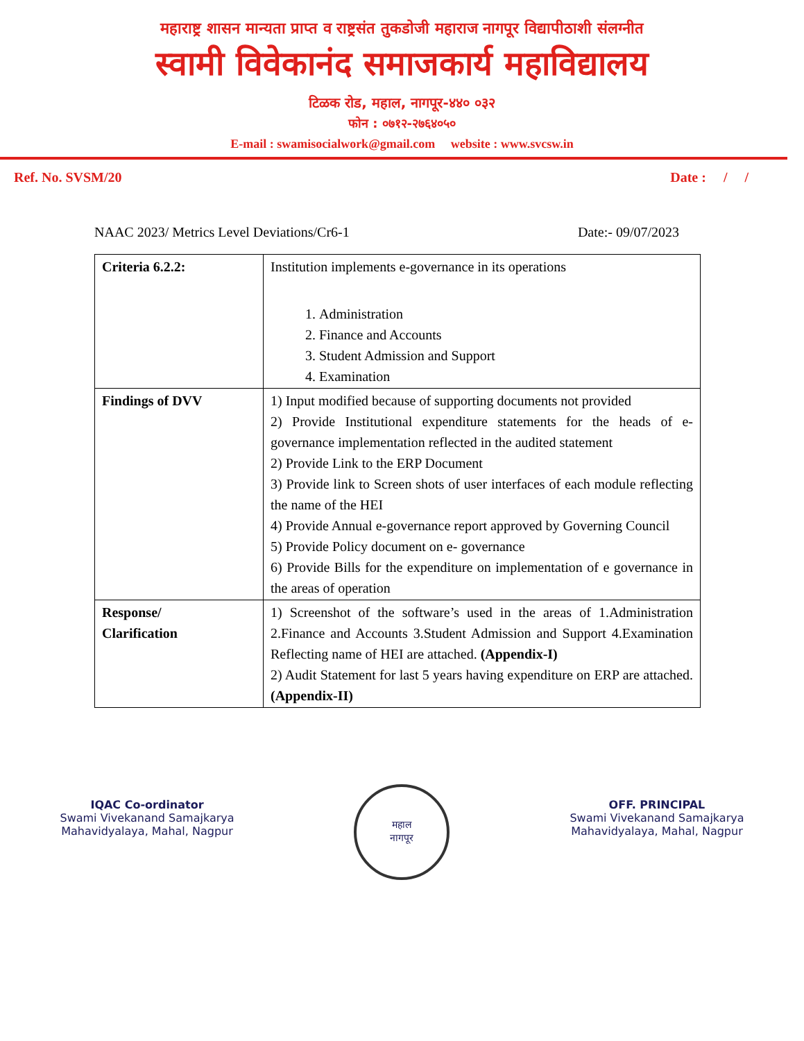महाराष्ट्र शासन मान्यता प्राप्त व राष्ट्रसंत तुकडोजी महाराज नागपूर विद्यापीठाशी संलग्नीत
स्वामी विवेकानंद समाजकार्य महाविद्यालय
टिळक रोड, महाल, नागपूर-४४० ०३२
फोन : ०७१२-२७६४०५०
E-mail : swamisocialwork@gmail.com website : www.svcsw.in
Ref. No. SVSM/20 Date : / /
NAAC 2023/ Metrics Level Deviations/Cr6-1 Date:- 09/07/2023
| Criteria 6.2.2: | Institution implements e-governance in its operations 1. Administration 2. Finance and Accounts 3. Student Admission and Support 4. Examination |
| Findings of DVV | 1) Input modified because of supporting documents not provided 2) Provide Institutional expenditure statements for the heads of e-governance implementation reflected in the audited statement 2) Provide Link to the ERP Document 3) Provide link to Screen shots of user interfaces of each module reflecting the name of the HEI 4) Provide Annual e-governance report approved by Governing Council 5) Provide Policy document on e- governance 6) Provide Bills for the expenditure on implementation of e governance in the areas of operation |
| Response/ Clarification | 1) Screenshot of the software’s used in the areas of 1.Administration 2.Finance and Accounts 3.Student Admission and Support 4.Examination Reflecting name of HEI are attached. (Appendix-I) 2) Audit Statement for last 5 years having expenditure on ERP are attached. (Appendix-II) |
IQAC Co-ordinator
Swami Vivekanand Samajkarya
Mahavidyalaya, Mahal, Nagpur
महाल
नागपूर
OFF. PRINCIPAL
Swami Vivekanand Samajkarya
Mahavidyalaya, Mahal, Nagpur